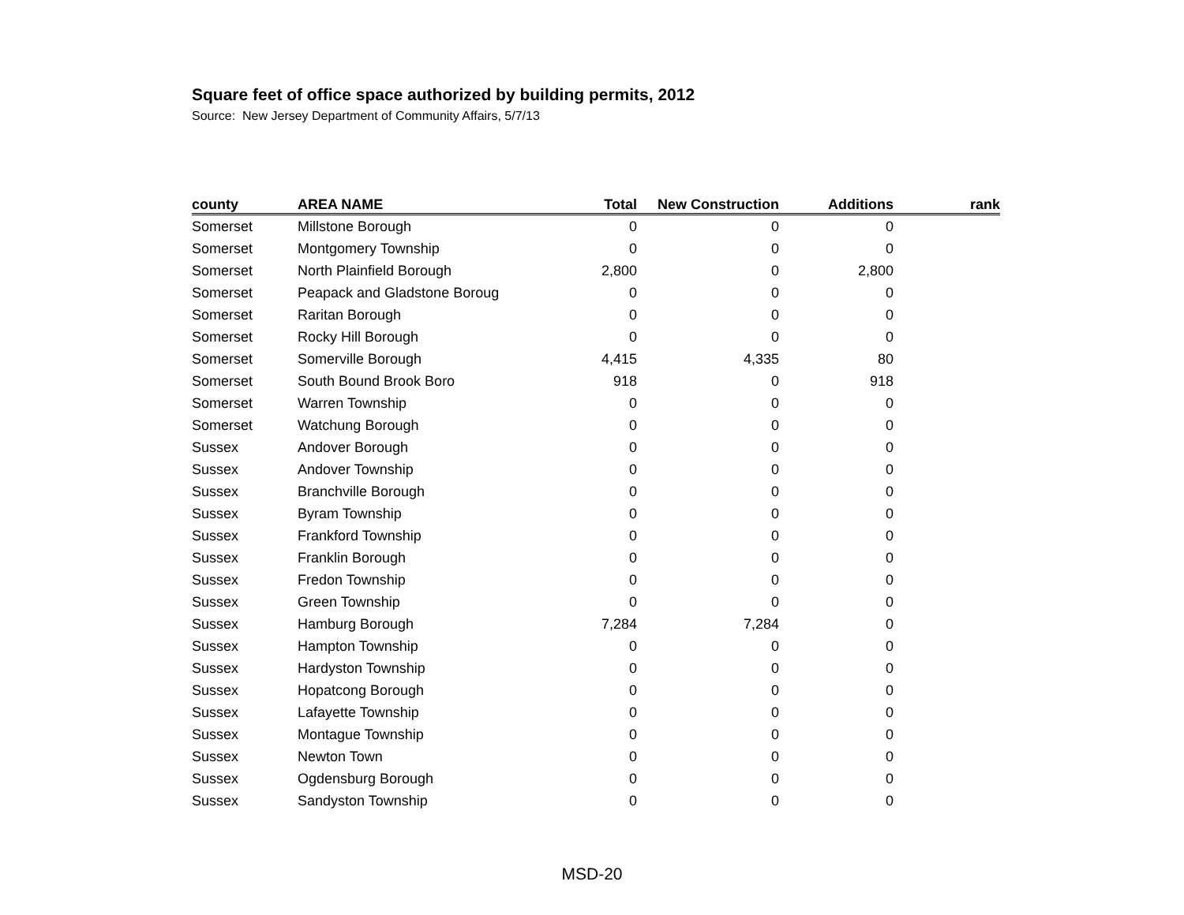Square feet of office space authorized by building permits, 2012
Source: New Jersey Department of Community Affairs, 5/7/13
| county | AREA NAME | Total | New Construction | Additions | rank |
| --- | --- | --- | --- | --- | --- |
| Somerset | Millstone Borough | 0 | 0 | 0 | |
| Somerset | Montgomery Township | 0 | 0 | 0 | |
| Somerset | North Plainfield Borough | 2,800 | 0 | 2,800 | |
| Somerset | Peapack and Gladstone Boroug | 0 | 0 | 0 | |
| Somerset | Raritan Borough | 0 | 0 | 0 | |
| Somerset | Rocky Hill Borough | 0 | 0 | 0 | |
| Somerset | Somerville Borough | 4,415 | 4,335 | 80 | |
| Somerset | South Bound Brook Boro | 918 | 0 | 918 | |
| Somerset | Warren Township | 0 | 0 | 0 | |
| Somerset | Watchung Borough | 0 | 0 | 0 | |
| Sussex | Andover Borough | 0 | 0 | 0 | |
| Sussex | Andover Township | 0 | 0 | 0 | |
| Sussex | Branchville Borough | 0 | 0 | 0 | |
| Sussex | Byram Township | 0 | 0 | 0 | |
| Sussex | Frankford Township | 0 | 0 | 0 | |
| Sussex | Franklin Borough | 0 | 0 | 0 | |
| Sussex | Fredon Township | 0 | 0 | 0 | |
| Sussex | Green Township | 0 | 0 | 0 | |
| Sussex | Hamburg Borough | 7,284 | 7,284 | 0 | |
| Sussex | Hampton Township | 0 | 0 | 0 | |
| Sussex | Hardyston Township | 0 | 0 | 0 | |
| Sussex | Hopatcong Borough | 0 | 0 | 0 | |
| Sussex | Lafayette Township | 0 | 0 | 0 | |
| Sussex | Montague Township | 0 | 0 | 0 | |
| Sussex | Newton Town | 0 | 0 | 0 | |
| Sussex | Ogdensburg Borough | 0 | 0 | 0 | |
| Sussex | Sandyston Township | 0 | 0 | 0 | |
MSD-20